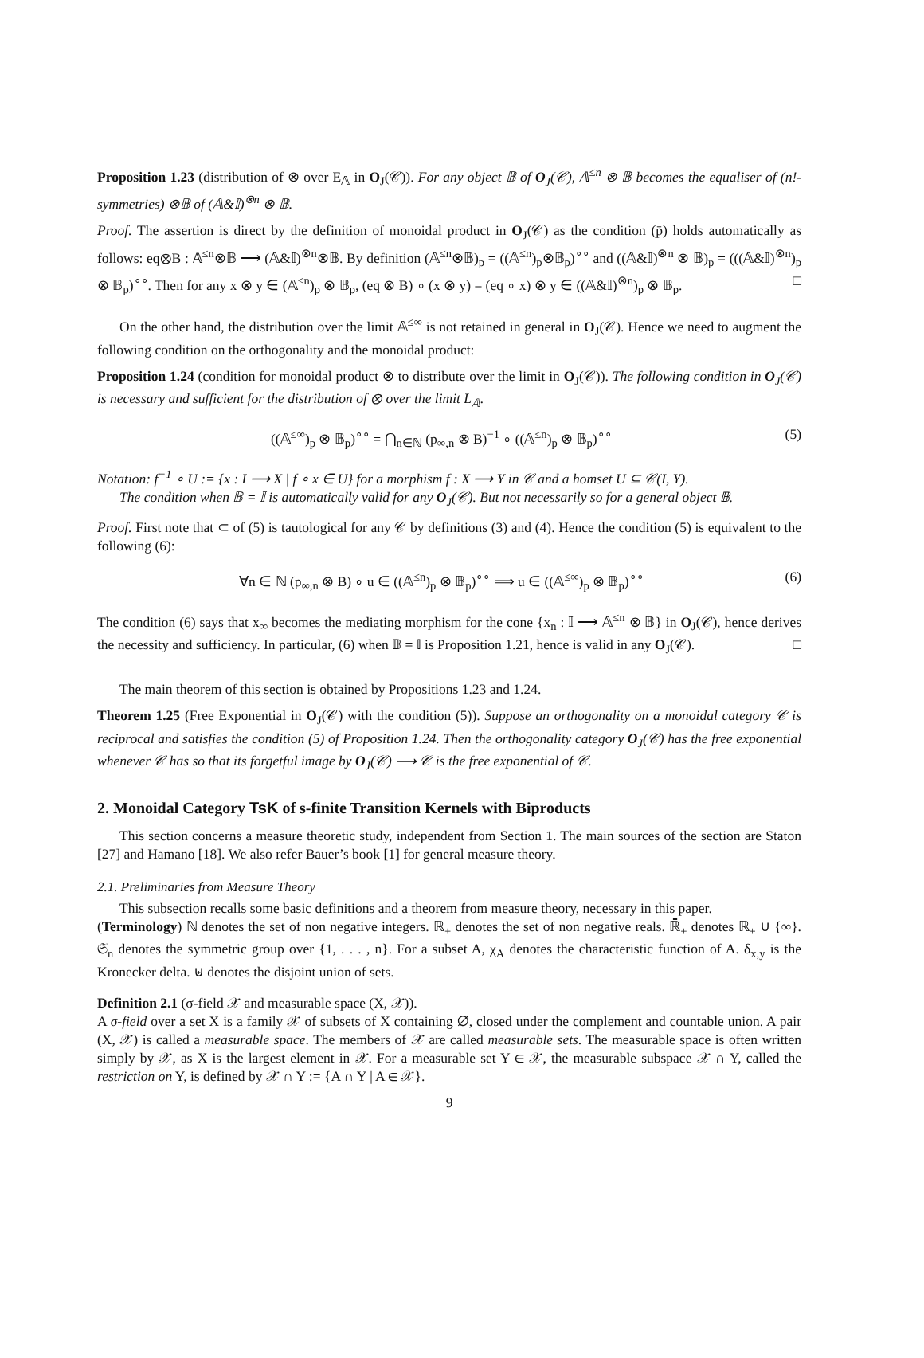Proposition 1.23 (distribution of ⊗ over E<sub>𝔸</sub> in O<sub>J</sub>(𝒞)). For any object 𝔹 of O<sub>J</sub>(𝒞), 𝔸<sup>≤n</sup> ⊗ 𝔹 becomes the equaliser of (n!-symmetries) ⊗𝔹 of (𝔸&𝕀)<sup>⊗n</sup> ⊗ 𝔹.
Proof. The assertion is direct by the definition of monoidal product in O<sub>J</sub>(𝒞) as the condition (p̄) holds automatically as follows: eq⊗B : 𝔸<sup>≤n</sup>⊗𝔹 ⟶ (𝔸&𝕀)<sup>⊗n</sup>⊗𝔹. By definition (𝔸<sup>≤n</sup>⊗𝔹)<sub>p</sub> = ((𝔸<sup>≤n</sup>)<sub>p</sub>⊗𝔹<sub>p</sub>)<sup>∘∘</sup> and ((𝔸&𝕀)<sup>⊗n</sup> ⊗ 𝔹)<sub>p</sub> = (((𝔸&𝕀)<sup>⊗n</sup>)<sub>p</sub> ⊗ 𝔹<sub>p</sub>)<sup>∘∘</sup>. Then for any x ⊗ y ∈ (𝔸<sup>≤n</sup>)<sub>p</sub> ⊗ 𝔹<sub>p</sub>, (eq ⊗ B) ∘ (x ⊗ y) = (eq ∘ x) ⊗ y ∈ ((𝔸&𝕀)<sup>⊗n</sup>)<sub>p</sub> ⊗ 𝔹<sub>p</sub>. □
On the other hand, the distribution over the limit 𝔸<sup>≤∞</sup> is not retained in general in O<sub>J</sub>(𝒞). Hence we need to augment the following condition on the orthogonality and the monoidal product:
Proposition 1.24 (condition for monoidal product ⊗ to distribute over the limit in O<sub>J</sub>(𝒞)). The following condition in O<sub>J</sub>(𝒞) is necessary and sufficient for the distribution of ⊗ over the limit L<sub>𝔸</sub>.
((𝔸<sup>≤∞</sup>)<sub>p</sub> ⊗ 𝔹<sub>p</sub>)<sup>∘∘</sup> = ⋂<sub>n∈ℕ</sub> (p<sub>∞,n</sub> ⊗ B)<sup>−1</sup> ∘ ((𝔸<sup>≤n</sup>)<sub>p</sub> ⊗ 𝔹<sub>p</sub>)<sup>∘∘</sup> (5)
Notation: f<sup>−1</sup> ∘ U := {x : I ⟶ X | f ∘ x ∈ U} for a morphism f : X ⟶ Y in 𝒞 and a homset U ⊆ 𝒞(I, Y).
The condition when 𝔹 = 𝕀 is automatically valid for any O<sub>J</sub>(𝒞). But not necessarily so for a general object 𝔹.
Proof. First note that ⊂ of (5) is tautological for any 𝒞 by definitions (3) and (4). Hence the condition (5) is equivalent to the following (6):
∀n ∈ ℕ (p<sub>∞,n</sub> ⊗ B) ∘ u ∈ ((𝔸<sup>≤n</sup>)<sub>p</sub> ⊗ 𝔹<sub>p</sub>)<sup>∘∘</sup> ⟹ u ∈ ((𝔸<sup>≤∞</sup>)<sub>p</sub> ⊗ 𝔹<sub>p</sub>)<sup>∘∘</sup> (6)
The condition (6) says that x<sub>∞</sub> becomes the mediating morphism for the cone {x<sub>n</sub> : 𝕀 ⟶ 𝔸<sup>≤n</sup> ⊗ 𝔹} in O<sub>J</sub>(𝒞), hence derives the necessity and sufficiency. In particular, (6) when 𝔹 = 𝕀 is Proposition 1.21, hence is valid in any O<sub>J</sub>(𝒞). □
The main theorem of this section is obtained by Propositions 1.23 and 1.24.
Theorem 1.25 (Free Exponential in O<sub>J</sub>(𝒞) with the condition (5)). Suppose an orthogonality on a monoidal category 𝒞 is reciprocal and satisfies the condition (5) of Proposition 1.24. Then the orthogonality category O<sub>J</sub>(𝒞) has the free exponential whenever 𝒞 has so that its forgetful image by O<sub>J</sub>(𝒞) ⟶ 𝒞 is the free exponential of 𝒞.
2. Monoidal Category TsK of s-finite Transition Kernels with Biproducts
This section concerns a measure theoretic study, independent from Section 1. The main sources of the section are Staton [27] and Hamano [18]. We also refer Bauer’s book [1] for general measure theory.
2.1. Preliminaries from Measure Theory
This subsection recalls some basic definitions and a theorem from measure theory, necessary in this paper.
(Terminology) ℕ denotes the set of non negative integers. ℝ<sub>+</sub> denotes the set of non negative reals. ℝ̄<sub>+</sub> denotes ℝ<sub>+</sub> ∪ {∞}. 𝔖<sub>n</sub> denotes the symmetric group over {1, . . . , n}. For a subset A, χ<sub>A</sub> denotes the characteristic function of A. δ<sub>x,y</sub> is the Kronecker delta. ⊎ denotes the disjoint union of sets.
Definition 2.1 (σ-field 𝒳 and measurable space (X, 𝒳)).
A σ-field over a set X is a family 𝒳 of subsets of X containing ∅, closed under the complement and countable union. A pair (X, 𝒳) is called a measurable space. The members of 𝒳 are called measurable sets. The measurable space is often written simply by 𝒳, as X is the largest element in 𝒳. For a measurable set Y ∈ 𝒳, the measurable subspace 𝒳 ∩ Y, called the restriction on Y, is defined by 𝒳 ∩ Y := {A ∩ Y | A ∈ 𝒳}.
9